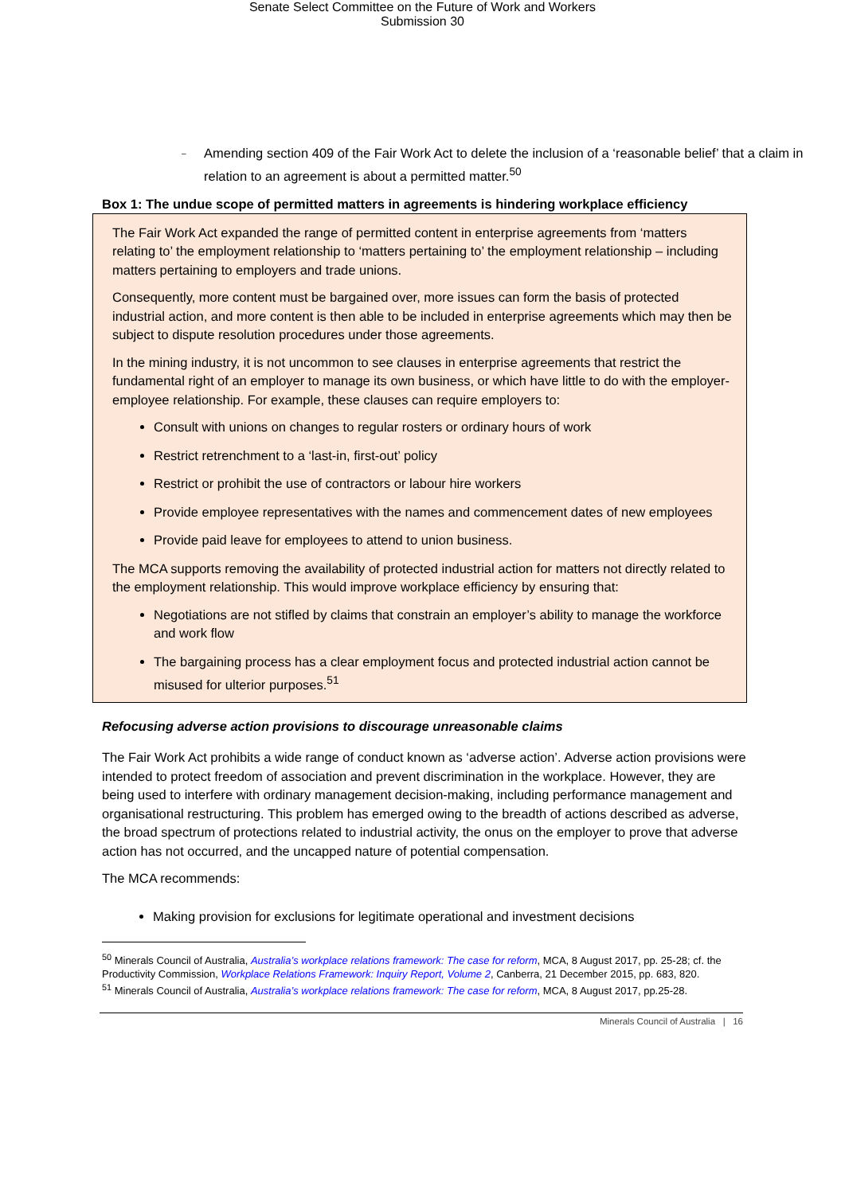Senate Select Committee on the Future of Work and Workers
Submission 30
–
Amending section 409 of the Fair Work Act to delete the inclusion of a ‘reasonable belief’ that a claim in relation to an agreement is about a permitted matter.<sup>50</sup>
Box 1: The undue scope of permitted matters in agreements is hindering workplace efficiency
The Fair Work Act expanded the range of permitted content in enterprise agreements from ‘matters relating to’ the employment relationship to ‘matters pertaining to’ the employment relationship – including matters pertaining to employers and trade unions.
Consequently, more content must be bargained over, more issues can form the basis of protected industrial action, and more content is then able to be included in enterprise agreements which may then be subject to dispute resolution procedures under those agreements.
In the mining industry, it is not uncommon to see clauses in enterprise agreements that restrict the fundamental right of an employer to manage its own business, or which have little to do with the employer-employee relationship. For example, these clauses can require employers to:
Consult with unions on changes to regular rosters or ordinary hours of work
Restrict retrenchment to a ‘last-in, first-out’ policy
Restrict or prohibit the use of contractors or labour hire workers
Provide employee representatives with the names and commencement dates of new employees
Provide paid leave for employees to attend to union business.
The MCA supports removing the availability of protected industrial action for matters not directly related to the employment relationship. This would improve workplace efficiency by ensuring that:
Negotiations are not stifled by claims that constrain an employer’s ability to manage the workforce and work flow
The bargaining process has a clear employment focus and protected industrial action cannot be misused for ulterior purposes.<sup>51</sup>
Refocusing adverse action provisions to discourage unreasonable claims
The Fair Work Act prohibits a wide range of conduct known as ‘adverse action’. Adverse action provisions were intended to protect freedom of association and prevent discrimination in the workplace. However, they are being used to interfere with ordinary management decision-making, including performance management and organisational restructuring. This problem has emerged owing to the breadth of actions described as adverse, the broad spectrum of protections related to industrial activity, the onus on the employer to prove that adverse action has not occurred, and the uncapped nature of potential compensation.
The MCA recommends:
Making provision for exclusions for legitimate operational and investment decisions
<sup>50</sup> Minerals Council of Australia, Australia’s workplace relations framework: The case for reform, MCA, 8 August 2017, pp. 25-28; cf. the Productivity Commission, Workplace Relations Framework: Inquiry Report, Volume 2, Canberra, 21 December 2015, pp. 683, 820.
<sup>51</sup> Minerals Council of Australia, Australia’s workplace relations framework: The case for reform, MCA, 8 August 2017, pp.25-28.
Minerals Council of Australia | 16